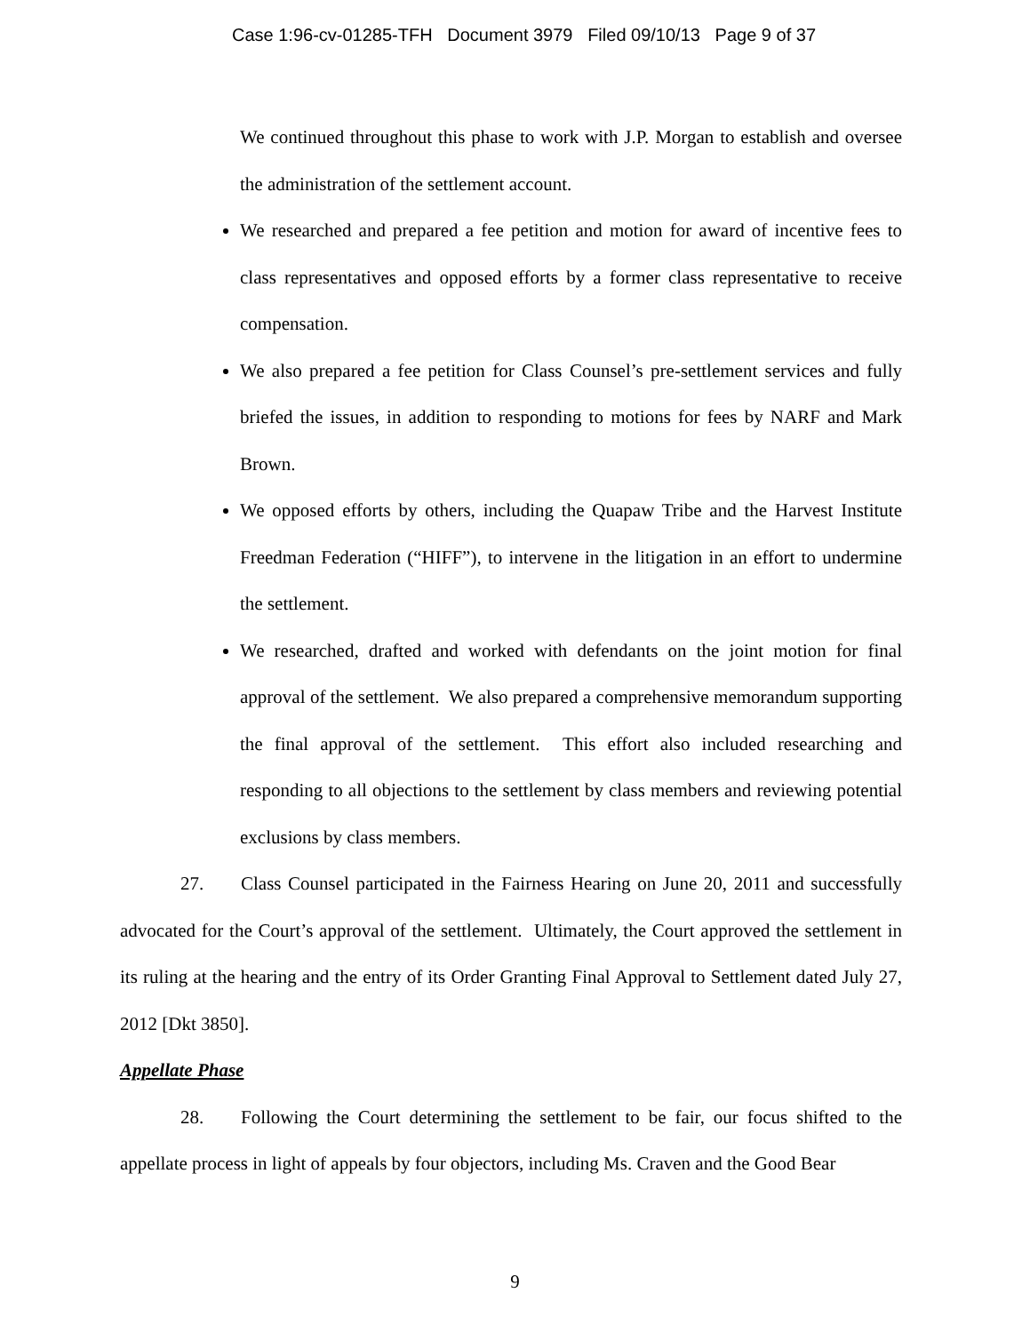Case 1:96-cv-01285-TFH Document 3979 Filed 09/10/13 Page 9 of 37
We continued throughout this phase to work with J.P. Morgan to establish and oversee the administration of the settlement account.
We researched and prepared a fee petition and motion for award of incentive fees to class representatives and opposed efforts by a former class representative to receive compensation.
We also prepared a fee petition for Class Counsel’s pre-settlement services and fully briefed the issues, in addition to responding to motions for fees by NARF and Mark Brown.
We opposed efforts by others, including the Quapaw Tribe and the Harvest Institute Freedman Federation (“HIFF”), to intervene in the litigation in an effort to undermine the settlement.
We researched, drafted and worked with defendants on the joint motion for final approval of the settlement. We also prepared a comprehensive memorandum supporting the final approval of the settlement. This effort also included researching and responding to all objections to the settlement by class members and reviewing potential exclusions by class members.
27. Class Counsel participated in the Fairness Hearing on June 20, 2011 and successfully advocated for the Court’s approval of the settlement. Ultimately, the Court approved the settlement in its ruling at the hearing and the entry of its Order Granting Final Approval to Settlement dated July 27, 2012 [Dkt 3850].
Appellate Phase
28. Following the Court determining the settlement to be fair, our focus shifted to the appellate process in light of appeals by four objectors, including Ms. Craven and the Good Bear
9